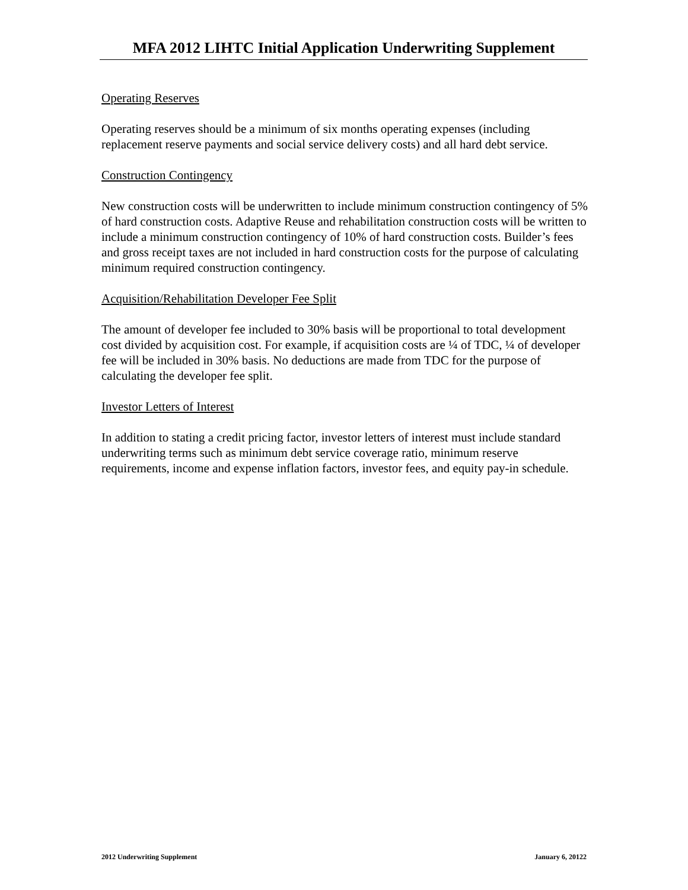MFA 2012 LIHTC Initial Application Underwriting Supplement
Operating Reserves
Operating reserves should be a minimum of six months operating expenses (including replacement reserve payments and social service delivery costs) and all hard debt service.
Construction Contingency
New construction costs will be underwritten to include minimum construction contingency of 5% of hard construction costs. Adaptive Reuse and rehabilitation construction costs will be written to include a minimum construction contingency of 10% of hard construction costs. Builder’s fees and gross receipt taxes are not included in hard construction costs for the purpose of calculating minimum required construction contingency.
Acquisition/Rehabilitation Developer Fee Split
The amount of developer fee included to 30% basis will be proportional to total development cost divided by acquisition cost. For example, if acquisition costs are ¼ of TDC, ¼ of developer fee will be included in 30% basis. No deductions are made from TDC for the purpose of calculating the developer fee split.
Investor Letters of Interest
In addition to stating a credit pricing factor, investor letters of interest must include standard underwriting terms such as minimum debt service coverage ratio, minimum reserve requirements, income and expense inflation factors, investor fees, and equity pay-in schedule.
2012 Underwriting Supplement January 6, 20122